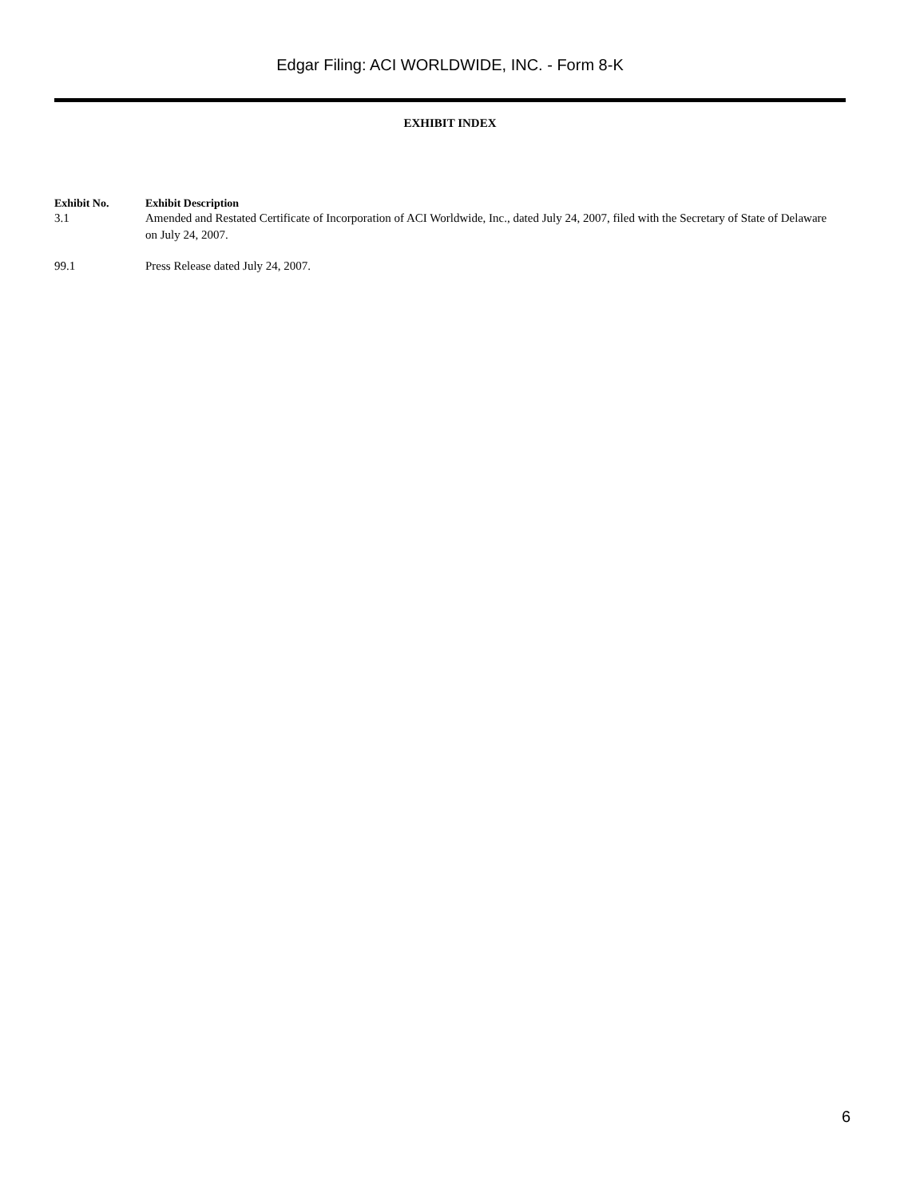Edgar Filing: ACI WORLDWIDE, INC. - Form 8-K
EXHIBIT INDEX
| Exhibit No. | Exhibit Description |
| --- | --- |
| 3.1 | Amended and Restated Certificate of Incorporation of ACI Worldwide, Inc., dated July 24, 2007, filed with the Secretary of State of Delaware on July 24, 2007. |
| 99.1 | Press Release dated July 24, 2007. |
6